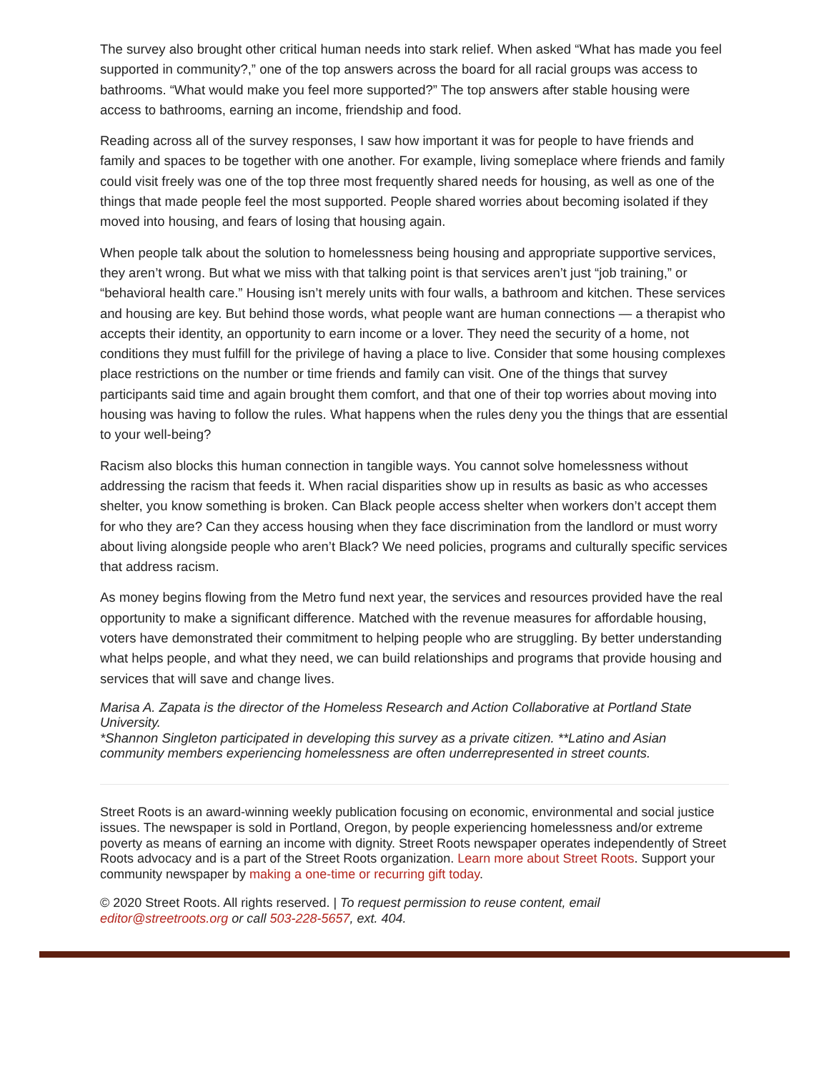The survey also brought other critical human needs into stark relief. When asked “What has made you feel supported in community?,” one of the top answers across the board for all racial groups was access to bathrooms. “What would make you feel more supported?” The top answers after stable housing were access to bathrooms, earning an income, friendship and food.
Reading across all of the survey responses, I saw how important it was for people to have friends and family and spaces to be together with one another. For example, living someplace where friends and family could visit freely was one of the top three most frequently shared needs for housing, as well as one of the things that made people feel the most supported. People shared worries about becoming isolated if they moved into housing, and fears of losing that housing again.
When people talk about the solution to homelessness being housing and appropriate supportive services, they aren’t wrong. But what we miss with that talking point is that services aren’t just “job training,” or “behavioral health care.” Housing isn’t merely units with four walls, a bathroom and kitchen. These services and housing are key. But behind those words, what people want are human connections — a therapist who accepts their identity, an opportunity to earn income or a lover. They need the security of a home, not conditions they must fulfill for the privilege of having a place to live. Consider that some housing complexes place restrictions on the number or time friends and family can visit. One of the things that survey participants said time and again brought them comfort, and that one of their top worries about moving into housing was having to follow the rules. What happens when the rules deny you the things that are essential to your well-being?
Racism also blocks this human connection in tangible ways. You cannot solve homelessness without addressing the racism that feeds it. When racial disparities show up in results as basic as who accesses shelter, you know something is broken. Can Black people access shelter when workers don’t accept them for who they are? Can they access housing when they face discrimination from the landlord or must worry about living alongside people who aren’t Black? We need policies, programs and culturally specific services that address racism.
As money begins flowing from the Metro fund next year, the services and resources provided have the real opportunity to make a significant difference. Matched with the revenue measures for affordable housing, voters have demonstrated their commitment to helping people who are struggling. By better understanding what helps people, and what they need, we can build relationships and programs that provide housing and services that will save and change lives.
Marisa A. Zapata is the director of the Homeless Research and Action Collaborative at Portland State University.
*Shannon Singleton participated in developing this survey as a private citizen. **Latino and Asian community members experiencing homelessness are often underrepresented in street counts.
Street Roots is an award-winning weekly publication focusing on economic, environmental and social justice issues. The newspaper is sold in Portland, Oregon, by people experiencing homelessness and/or extreme poverty as means of earning an income with dignity. Street Roots newspaper operates independently of Street Roots advocacy and is a part of the Street Roots organization. Learn more about Street Roots. Support your community newspaper by making a one-time or recurring gift today.
© 2020 Street Roots. All rights reserved. | To request permission to reuse content, email editor@streetroots.org or call 503-228-5657, ext. 404.